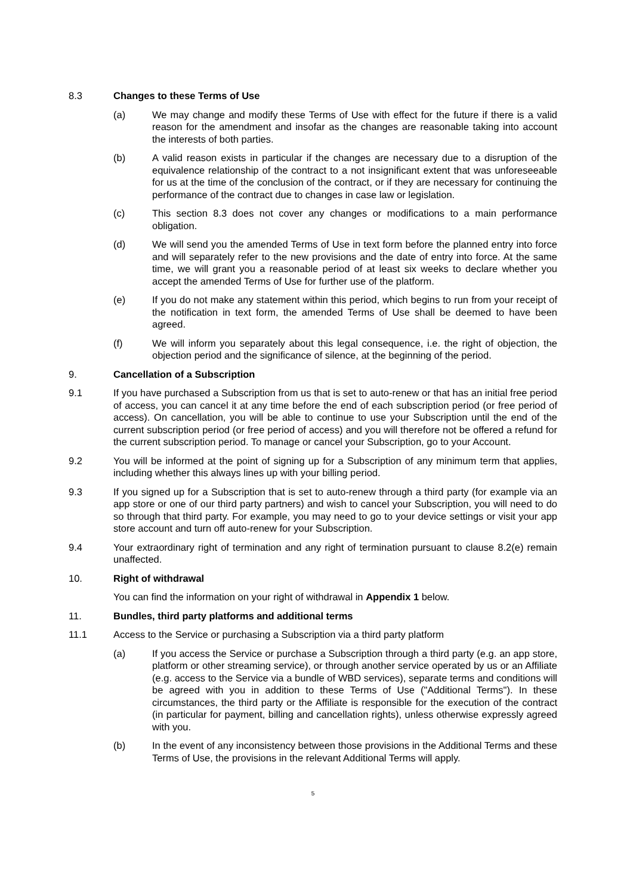8.3 Changes to these Terms of Use
(a) We may change and modify these Terms of Use with effect for the future if there is a valid reason for the amendment and insofar as the changes are reasonable taking into account the interests of both parties.
(b) A valid reason exists in particular if the changes are necessary due to a disruption of the equivalence relationship of the contract to a not insignificant extent that was unforeseeable for us at the time of the conclusion of the contract, or if they are necessary for continuing the performance of the contract due to changes in case law or legislation.
(c) This section 8.3 does not cover any changes or modifications to a main performance obligation.
(d) We will send you the amended Terms of Use in text form before the planned entry into force and will separately refer to the new provisions and the date of entry into force. At the same time, we will grant you a reasonable period of at least six weeks to declare whether you accept the amended Terms of Use for further use of the platform.
(e) If you do not make any statement within this period, which begins to run from your receipt of the notification in text form, the amended Terms of Use shall be deemed to have been agreed.
(f) We will inform you separately about this legal consequence, i.e. the right of objection, the objection period and the significance of silence, at the beginning of the period.
9. Cancellation of a Subscription
9.1 If you have purchased a Subscription from us that is set to auto-renew or that has an initial free period of access, you can cancel it at any time before the end of each subscription period (or free period of access). On cancellation, you will be able to continue to use your Subscription until the end of the current subscription period (or free period of access) and you will therefore not be offered a refund for the current subscription period. To manage or cancel your Subscription, go to your Account.
9.2 You will be informed at the point of signing up for a Subscription of any minimum term that applies, including whether this always lines up with your billing period.
9.3 If you signed up for a Subscription that is set to auto-renew through a third party (for example via an app store or one of our third party partners) and wish to cancel your Subscription, you will need to do so through that third party. For example, you may need to go to your device settings or visit your app store account and turn off auto-renew for your Subscription.
9.4 Your extraordinary right of termination and any right of termination pursuant to clause 8.2(e) remain unaffected.
10. Right of withdrawal
You can find the information on your right of withdrawal in Appendix 1 below.
11. Bundles, third party platforms and additional terms
11.1 Access to the Service or purchasing a Subscription via a third party platform
(a) If you access the Service or purchase a Subscription through a third party (e.g. an app store, platform or other streaming service), or through another service operated by us or an Affiliate (e.g. access to the Service via a bundle of WBD services), separate terms and conditions will be agreed with you in addition to these Terms of Use ("Additional Terms"). In these circumstances, the third party or the Affiliate is responsible for the execution of the contract (in particular for payment, billing and cancellation rights), unless otherwise expressly agreed with you.
(b) In the event of any inconsistency between those provisions in the Additional Terms and these Terms of Use, the provisions in the relevant Additional Terms will apply.
5